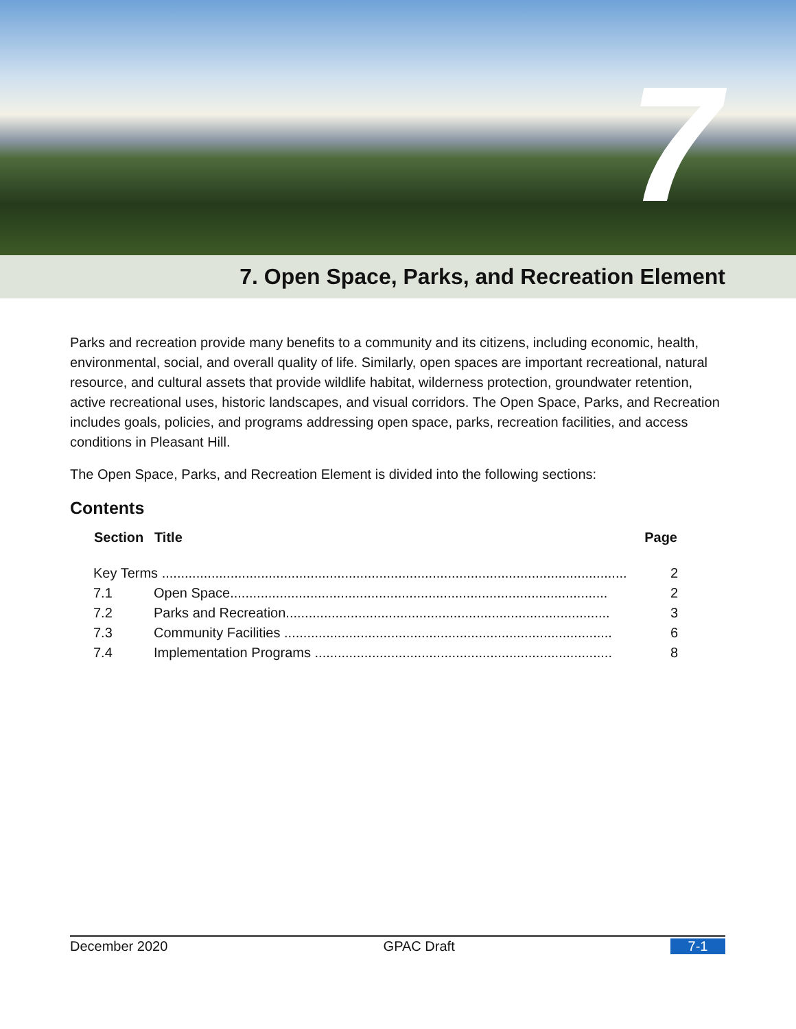7
7. Open Space, Parks, and Recreation Element
Parks and recreation provide many benefits to a community and its citizens, including economic, health, environmental, social, and overall quality of life. Similarly, open spaces are important recreational, natural resource, and cultural assets that provide wildlife habitat, wilderness protection, groundwater retention, active recreational uses, historic landscapes, and visual corridors. The Open Space, Parks, and Recreation includes goals, policies, and programs addressing open space, parks, recreation facilities, and access conditions in Pleasant Hill.
The Open Space, Parks, and Recreation Element is divided into the following sections:
Contents
| Section | Title | Page |
| --- | --- | --- |
| Key Terms .......................................................................................................................... | | 2 |
| 7.1 | Open Space................................................................................................... | 2 |
| 7.2 | Parks and Recreation..................................................................................... | 3 |
| 7.3 | Community Facilities ...................................................................................... | 6 |
| 7.4 | Implementation Programs .............................................................................. | 8 |
December 2020 GPAC Draft 7-1